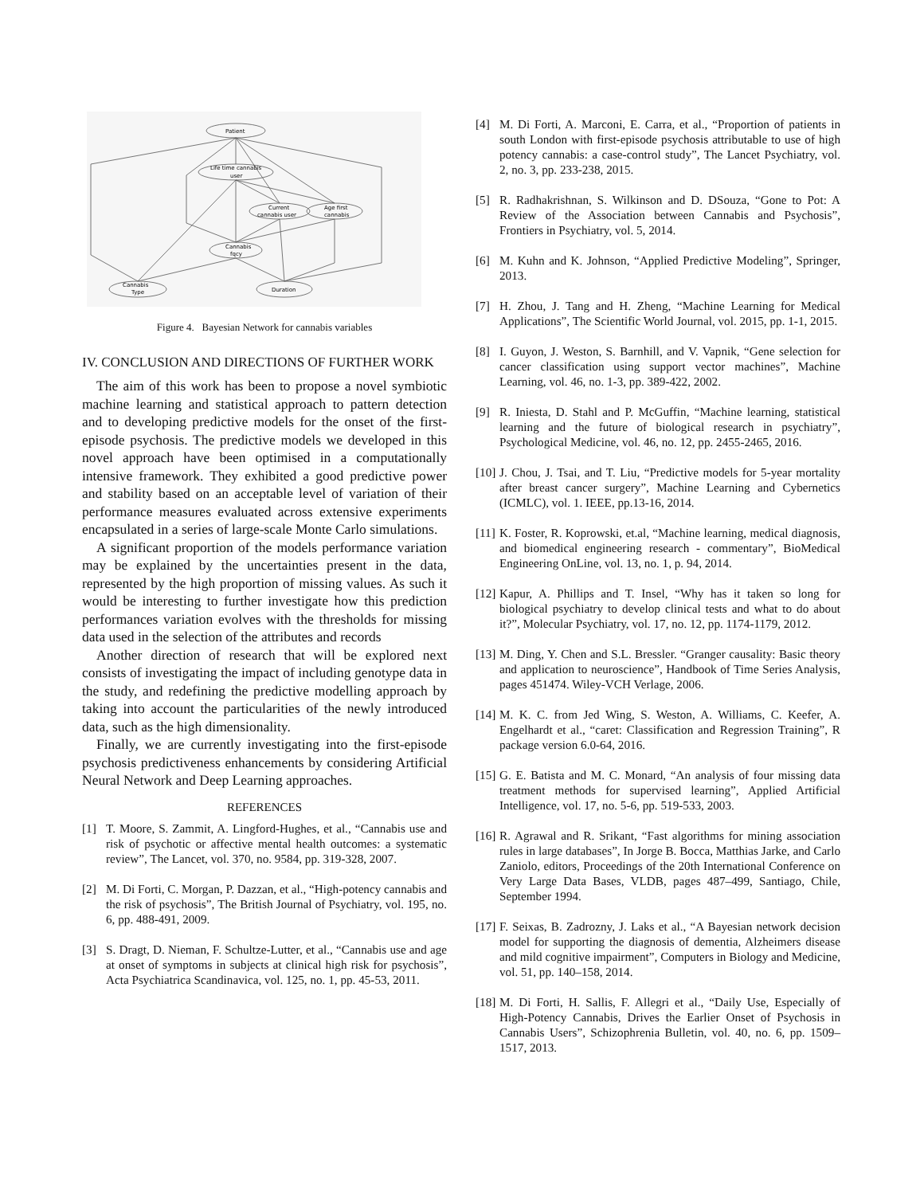Patient
Life time cannabis
user
Current
cannabis user
Age first
cannabis
Cannabis
fqcy
Cannabis
Type
Duration
Figure 4. Bayesian Network for cannabis variables
IV. CONCLUSION AND DIRECTIONS OF FURTHER WORK
The aim of this work has been to propose a novel symbiotic machine learning and statistical approach to pattern detection and to developing predictive models for the onset of the first-episode psychosis. The predictive models we developed in this novel approach have been optimised in a computationally intensive framework. They exhibited a good predictive power and stability based on an acceptable level of variation of their performance measures evaluated across extensive experiments encapsulated in a series of large-scale Monte Carlo simulations.
A significant proportion of the models performance variation may be explained by the uncertainties present in the data, represented by the high proportion of missing values. As such it would be interesting to further investigate how this prediction performances variation evolves with the thresholds for missing data used in the selection of the attributes and records
Another direction of research that will be explored next consists of investigating the impact of including genotype data in the study, and redefining the predictive modelling approach by taking into account the particularities of the newly introduced data, such as the high dimensionality.
Finally, we are currently investigating into the first-episode psychosis predictiveness enhancements by considering Artificial Neural Network and Deep Learning approaches.
REFERENCES
[1] T. Moore, S. Zammit, A. Lingford-Hughes, et al., “Cannabis use and risk of psychotic or affective mental health outcomes: a systematic review”, The Lancet, vol. 370, no. 9584, pp. 319-328, 2007.
[2] M. Di Forti, C. Morgan, P. Dazzan, et al., “High-potency cannabis and the risk of psychosis”, The British Journal of Psychiatry, vol. 195, no. 6, pp. 488-491, 2009.
[3] S. Dragt, D. Nieman, F. Schultze-Lutter, et al., “Cannabis use and age at onset of symptoms in subjects at clinical high risk for psychosis”, Acta Psychiatrica Scandinavica, vol. 125, no. 1, pp. 45-53, 2011.
[4] M. Di Forti, A. Marconi, E. Carra, et al., “Proportion of patients in south London with first-episode psychosis attributable to use of high potency cannabis: a case-control study”, The Lancet Psychiatry, vol. 2, no. 3, pp. 233-238, 2015.
[5] R. Radhakrishnan, S. Wilkinson and D. DSouza, “Gone to Pot: A Review of the Association between Cannabis and Psychosis”, Frontiers in Psychiatry, vol. 5, 2014.
[6] M. Kuhn and K. Johnson, “Applied Predictive Modeling”, Springer, 2013.
[7] H. Zhou, J. Tang and H. Zheng, “Machine Learning for Medical Applications”, The Scientific World Journal, vol. 2015, pp. 1-1, 2015.
[8] I. Guyon, J. Weston, S. Barnhill, and V. Vapnik, “Gene selection for cancer classification using support vector machines”, Machine Learning, vol. 46, no. 1-3, pp. 389-422, 2002.
[9] R. Iniesta, D. Stahl and P. McGuffin, “Machine learning, statistical learning and the future of biological research in psychiatry”, Psychological Medicine, vol. 46, no. 12, pp. 2455-2465, 2016.
[10] J. Chou, J. Tsai, and T. Liu, “Predictive models for 5-year mortality after breast cancer surgery”, Machine Learning and Cybernetics (ICMLC), vol. 1. IEEE, pp.13-16, 2014.
[11] K. Foster, R. Koprowski, et.al, “Machine learning, medical diagnosis, and biomedical engineering research - commentary”, BioMedical Engineering OnLine, vol. 13, no. 1, p. 94, 2014.
[12] Kapur, A. Phillips and T. Insel, “Why has it taken so long for biological psychiatry to develop clinical tests and what to do about it?”, Molecular Psychiatry, vol. 17, no. 12, pp. 1174-1179, 2012.
[13] M. Ding, Y. Chen and S.L. Bressler. “Granger causality: Basic theory and application to neuroscience”, Handbook of Time Series Analysis, pages 451474. Wiley-VCH Verlage, 2006.
[14] M. K. C. from Jed Wing, S. Weston, A. Williams, C. Keefer, A. Engelhardt et al., “caret: Classification and Regression Training”, R package version 6.0-64, 2016.
[15] G. E. Batista and M. C. Monard, “An analysis of four missing data treatment methods for supervised learning”, Applied Artificial Intelligence, vol. 17, no. 5-6, pp. 519-533, 2003.
[16] R. Agrawal and R. Srikant, “Fast algorithms for mining association rules in large databases”, In Jorge B. Bocca, Matthias Jarke, and Carlo Zaniolo, editors, Proceedings of the 20th International Conference on Very Large Data Bases, VLDB, pages 487–499, Santiago, Chile, September 1994.
[17] F. Seixas, B. Zadrozny, J. Laks et al., “A Bayesian network decision model for supporting the diagnosis of dementia, Alzheimers disease and mild cognitive impairment”, Computers in Biology and Medicine, vol. 51, pp. 140–158, 2014.
[18] M. Di Forti, H. Sallis, F. Allegri et al., “Daily Use, Especially of High-Potency Cannabis, Drives the Earlier Onset of Psychosis in Cannabis Users”, Schizophrenia Bulletin, vol. 40, no. 6, pp. 1509–1517, 2013.